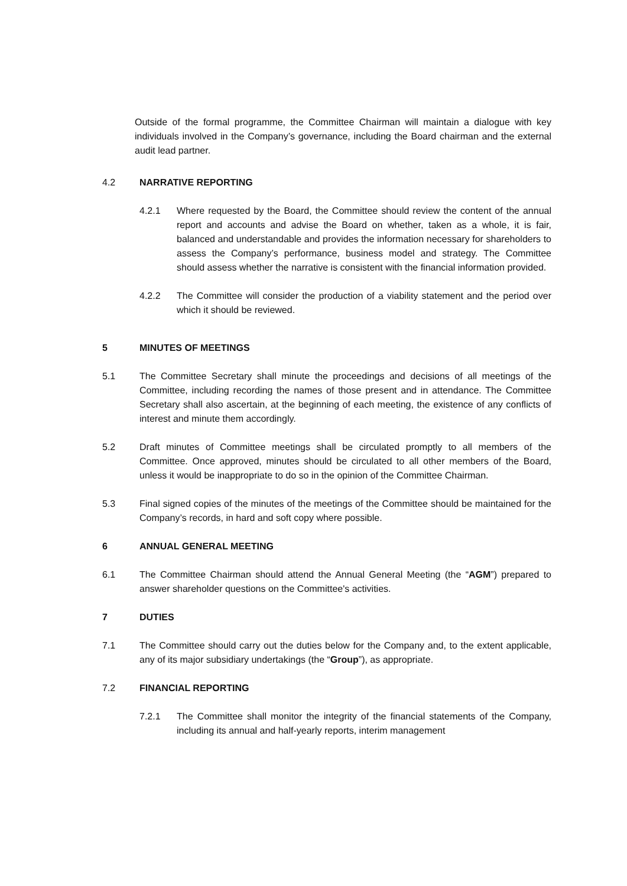Outside of the formal programme, the Committee Chairman will maintain a dialogue with key individuals involved in the Company’s governance, including the Board chairman and the external audit lead partner.
4.2 NARRATIVE REPORTING
4.2.1 Where requested by the Board, the Committee should review the content of the annual report and accounts and advise the Board on whether, taken as a whole, it is fair, balanced and understandable and provides the information necessary for shareholders to assess the Company’s performance, business model and strategy. The Committee should assess whether the narrative is consistent with the financial information provided.
4.2.2 The Committee will consider the production of a viability statement and the period over which it should be reviewed.
5 MINUTES OF MEETINGS
5.1 The Committee Secretary shall minute the proceedings and decisions of all meetings of the Committee, including recording the names of those present and in attendance. The Committee Secretary shall also ascertain, at the beginning of each meeting, the existence of any conflicts of interest and minute them accordingly.
5.2 Draft minutes of Committee meetings shall be circulated promptly to all members of the Committee. Once approved, minutes should be circulated to all other members of the Board, unless it would be inappropriate to do so in the opinion of the Committee Chairman.
5.3 Final signed copies of the minutes of the meetings of the Committee should be maintained for the Company’s records, in hard and soft copy where possible.
6 ANNUAL GENERAL MEETING
6.1 The Committee Chairman should attend the Annual General Meeting (the “AGM”) prepared to answer shareholder questions on the Committee's activities.
7 DUTIES
7.1 The Committee should carry out the duties below for the Company and, to the extent applicable, any of its major subsidiary undertakings (the “Group”), as appropriate.
7.2 FINANCIAL REPORTING
7.2.1 The Committee shall monitor the integrity of the financial statements of the Company, including its annual and half-yearly reports, interim management